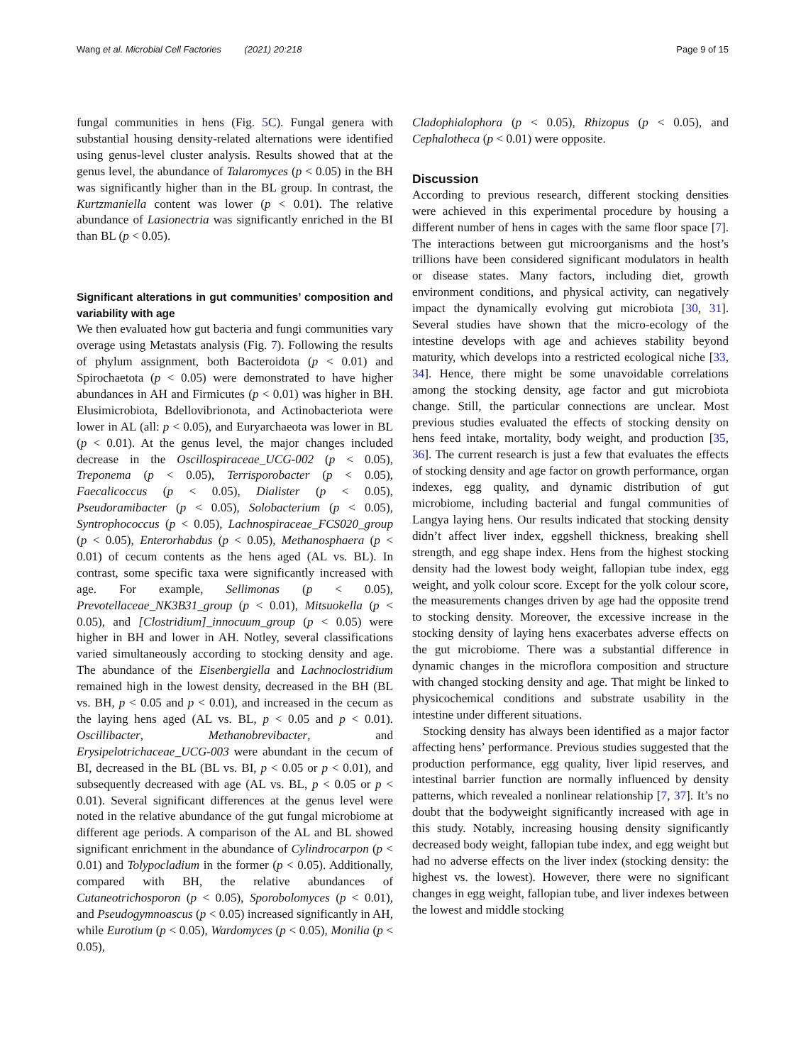Wang et al. Microbial Cell Factories (2021) 20:218 Page 9 of 15
fungal communities in hens (Fig. 5 C). Fungal genera with substantial housing density-related alternations were identified using genus-level cluster analysis. Results showed that at the genus level, the abundance of Talaromyces (p < 0.05) in the BH was significantly higher than in the BL group. In contrast, the Kurtzmaniella content was lower (p < 0.01). The relative abundance of Lasionectria was significantly enriched in the BI than BL (p < 0.05).
Significant alterations in gut communities’ composition and variability with age
We then evaluated how gut bacteria and fungi communities vary overage using Metastats analysis (Fig. 7). Following the results of phylum assignment, both Bacteroidota (p < 0.01) and Spirochaetota (p < 0.05) were demonstrated to have higher abundances in AH and Firmicutes (p < 0.01) was higher in BH. Elusimicrobiota, Bdellovibrionota, and Actinobacteriota were lower in AL (all: p < 0.05), and Euryarchaeota was lower in BL (p < 0.01). At the genus level, the major changes included decrease in the Oscillospiraceae_UCG-002 (p < 0.05), Treponema (p < 0.05), Terrisporobacter (p < 0.05), Faecalicoccus (p < 0.05), Dialister (p < 0.05), Pseudoramibacter (p < 0.05), Solobacterium (p < 0.05), Syntrophococcus (p < 0.05), Lachnospiraceae_FCS020_group (p < 0.05), Enterorhabdus (p < 0.05), Methanosphaera (p < 0.01) of cecum contents as the hens aged (AL vs. BL). In contrast, some specific taxa were significantly increased with age. For example, Sellimonas (p < 0.05), Prevotellaceae_NK3B31_group (p < 0.01), Mitsuokella (p < 0.05), and [Clostridium]_innocuum_group (p < 0.05) were higher in BH and lower in AH. Notley, several classifications varied simultaneously according to stocking density and age. The abundance of the Eisenbergiella and Lachnoclostridium remained high in the lowest density, decreased in the BH (BL vs. BH, p < 0.05 and p < 0.01), and increased in the cecum as the laying hens aged (AL vs. BL, p < 0.05 and p < 0.01). Oscillibacter, Methanobrevibacter, and Erysipelotrichaceae_UCG-003 were abundant in the cecum of BI, decreased in the BL (BL vs. BI, p < 0.05 or p < 0.01), and subsequently decreased with age (AL vs. BL, p < 0.05 or p < 0.01). Several significant differences at the genus level were noted in the relative abundance of the gut fungal microbiome at different age periods. A comparison of the AL and BL showed significant enrichment in the abundance of Cylindrocarpon (p < 0.01) and Tolypocladium in the former (p < 0.05). Additionally, compared with BH, the relative abundances of Cutaneotrichosporon (p < 0.05), Sporobolomyces (p < 0.01), and Pseudogymnoascus (p < 0.05) increased significantly in AH, while Eurotium (p < 0.05), Wardomyces (p < 0.05), Monilia (p < 0.05),
Cladophialophora (p < 0.05), Rhizopus (p < 0.05), and Cephalotheca (p < 0.01) were opposite.
Discussion
According to previous research, different stocking densities were achieved in this experimental procedure by housing a different number of hens in cages with the same floor space [7]. The interactions between gut microorganisms and the host’s trillions have been considered significant modulators in health or disease states. Many factors, including diet, growth environment conditions, and physical activity, can negatively impact the dynamically evolving gut microbiota [30, 31]. Several studies have shown that the micro-ecology of the intestine develops with age and achieves stability beyond maturity, which develops into a restricted ecological niche [33, 34]. Hence, there might be some unavoidable correlations among the stocking density, age factor and gut microbiota change. Still, the particular connections are unclear. Most previous studies evaluated the effects of stocking density on hens feed intake, mortality, body weight, and production [35, 36]. The current research is just a few that evaluates the effects of stocking density and age factor on growth performance, organ indexes, egg quality, and dynamic distribution of gut microbiome, including bacterial and fungal communities of Langya laying hens. Our results indicated that stocking density didn’t affect liver index, eggshell thickness, breaking shell strength, and egg shape index. Hens from the highest stocking density had the lowest body weight, fallopian tube index, egg weight, and yolk colour score. Except for the yolk colour score, the measurements changes driven by age had the opposite trend to stocking density. Moreover, the excessive increase in the stocking density of laying hens exacerbates adverse effects on the gut microbiome. There was a substantial difference in dynamic changes in the microflora composition and structure with changed stocking density and age. That might be linked to physicochemical conditions and substrate usability in the intestine under different situations.
Stocking density has always been identified as a major factor affecting hens’ performance. Previous studies suggested that the production performance, egg quality, liver lipid reserves, and intestinal barrier function are normally influenced by density patterns, which revealed a nonlinear relationship [7, 37]. It’s no doubt that the bodyweight significantly increased with age in this study. Notably, increasing housing density significantly decreased body weight, fallopian tube index, and egg weight but had no adverse effects on the liver index (stocking density: the highest vs. the lowest). However, there were no significant changes in egg weight, fallopian tube, and liver indexes between the lowest and middle stocking